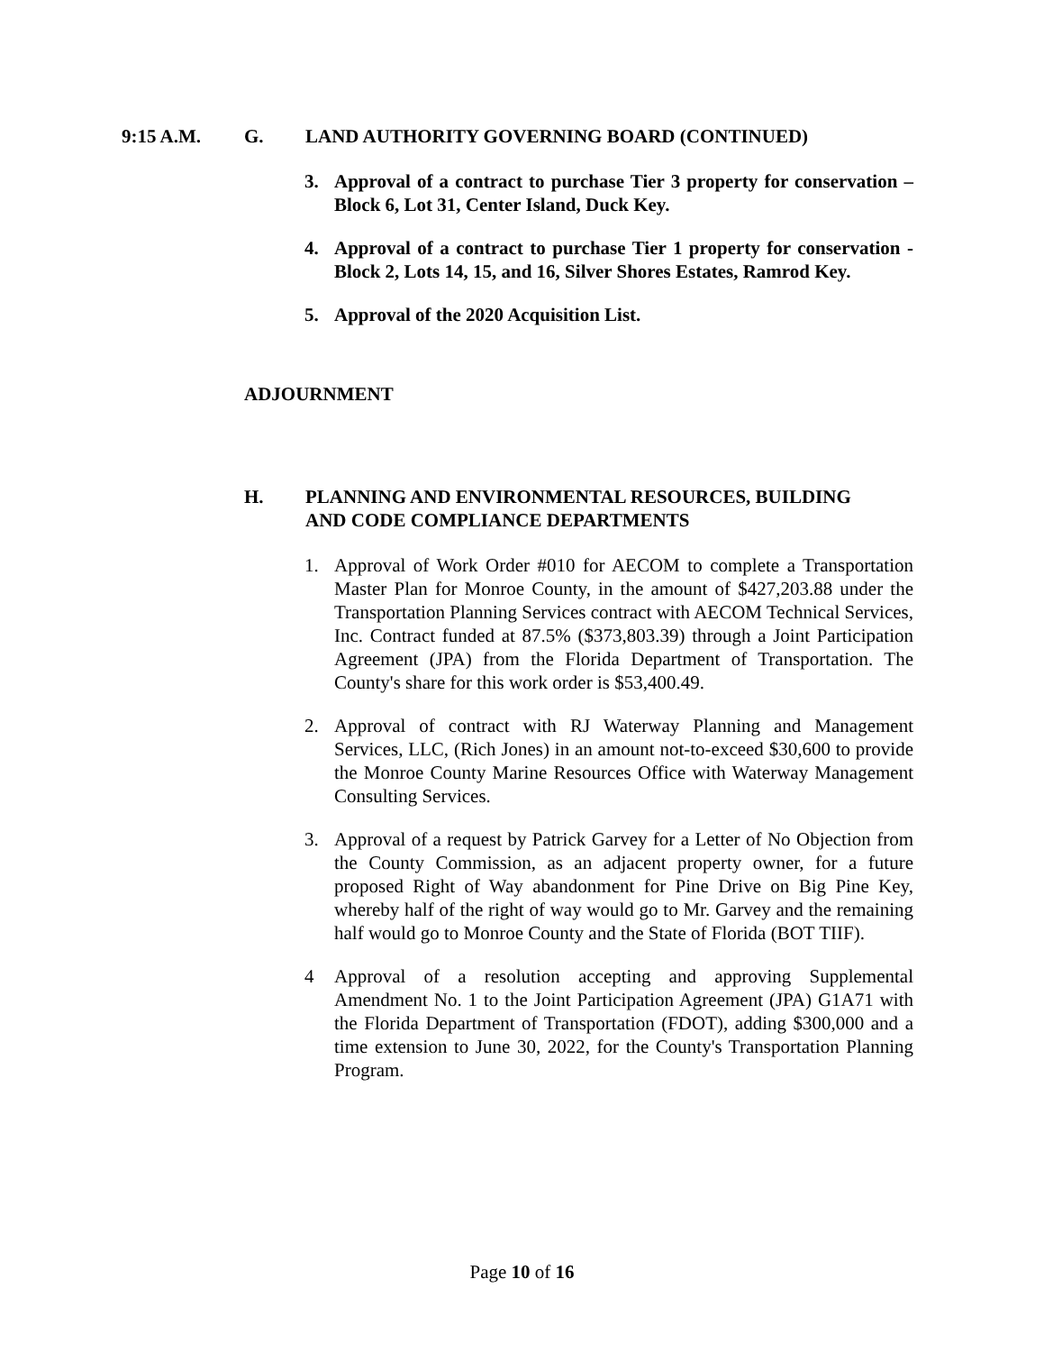9:15 A.M. G. LAND AUTHORITY GOVERNING BOARD (CONTINUED)
3. Approval of a contract to purchase Tier 3 property for conservation – Block 6, Lot 31, Center Island, Duck Key.
4. Approval of a contract to purchase Tier 1 property for conservation - Block 2, Lots 14, 15, and 16, Silver Shores Estates, Ramrod Key.
5. Approval of the 2020 Acquisition List.
ADJOURNMENT
H. PLANNING AND ENVIRONMENTAL RESOURCES, BUILDING
AND CODE COMPLIANCE DEPARTMENTS
1. Approval of Work Order #010 for AECOM to complete a Transportation Master Plan for Monroe County, in the amount of $427,203.88 under the Transportation Planning Services contract with AECOM Technical Services, Inc. Contract funded at 87.5% ($373,803.39) through a Joint Participation Agreement (JPA) from the Florida Department of Transportation. The County's share for this work order is $53,400.49.
2. Approval of contract with RJ Waterway Planning and Management Services, LLC, (Rich Jones) in an amount not-to-exceed $30,600 to provide the Monroe County Marine Resources Office with Waterway Management Consulting Services.
3. Approval of a request by Patrick Garvey for a Letter of No Objection from the County Commission, as an adjacent property owner, for a future proposed Right of Way abandonment for Pine Drive on Big Pine Key, whereby half of the right of way would go to Mr. Garvey and the remaining half would go to Monroe County and the State of Florida (BOT TIIF).
4 Approval of a resolution accepting and approving Supplemental Amendment No. 1 to the Joint Participation Agreement (JPA) G1A71 with the Florida Department of Transportation (FDOT), adding $300,000 and a time extension to June 30, 2022, for the County's Transportation Planning Program.
Page 10 of 16